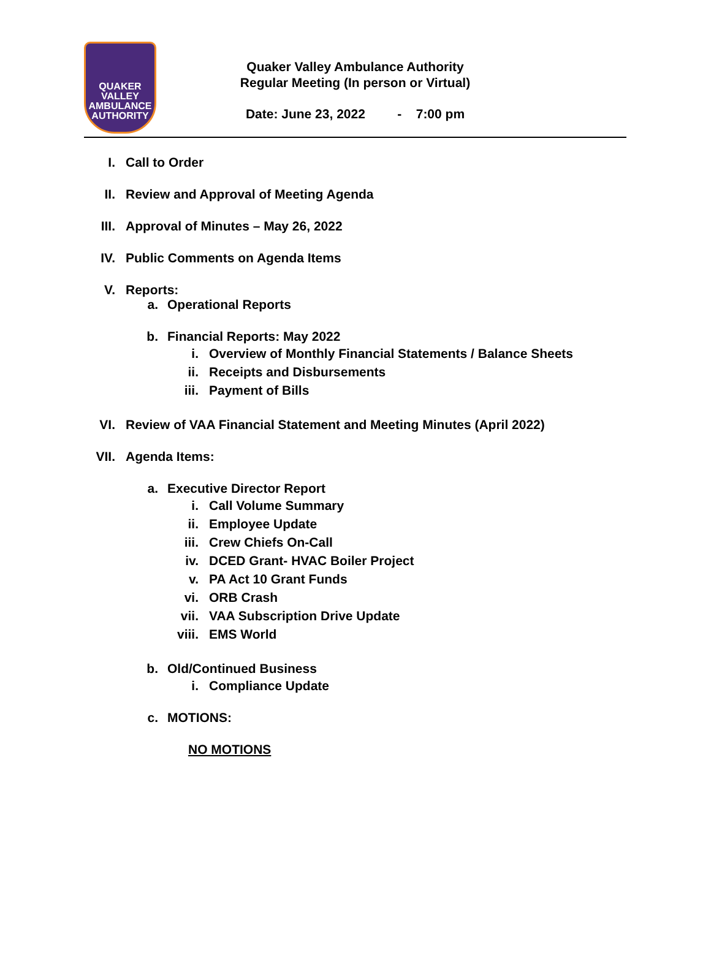QUAKER
VALLEY
AMBULANCE
AUTHORITY
Quaker Valley Ambulance Authority
Regular Meeting (In person or Virtual)
Date: June 23, 2022 - 7:00 pm
I. Call to Order
II. Review and Approval of Meeting Agenda
III. Approval of Minutes – May 26, 2022
IV. Public Comments on Agenda Items
V. Reports:
a. Operational Reports
b. Financial Reports: May 2022
i. Overview of Monthly Financial Statements / Balance Sheets
ii. Receipts and Disbursements
iii. Payment of Bills
VI. Review of VAA Financial Statement and Meeting Minutes (April 2022)
VII. Agenda Items:
a. Executive Director Report
i. Call Volume Summary
ii. Employee Update
iii. Crew Chiefs On-Call
iv. DCED Grant- HVAC Boiler Project
v. PA Act 10 Grant Funds
vi. ORB Crash
vii. VAA Subscription Drive Update
viii. EMS World
b. Old/Continued Business
i. Compliance Update
c. MOTIONS:
NO MOTIONS